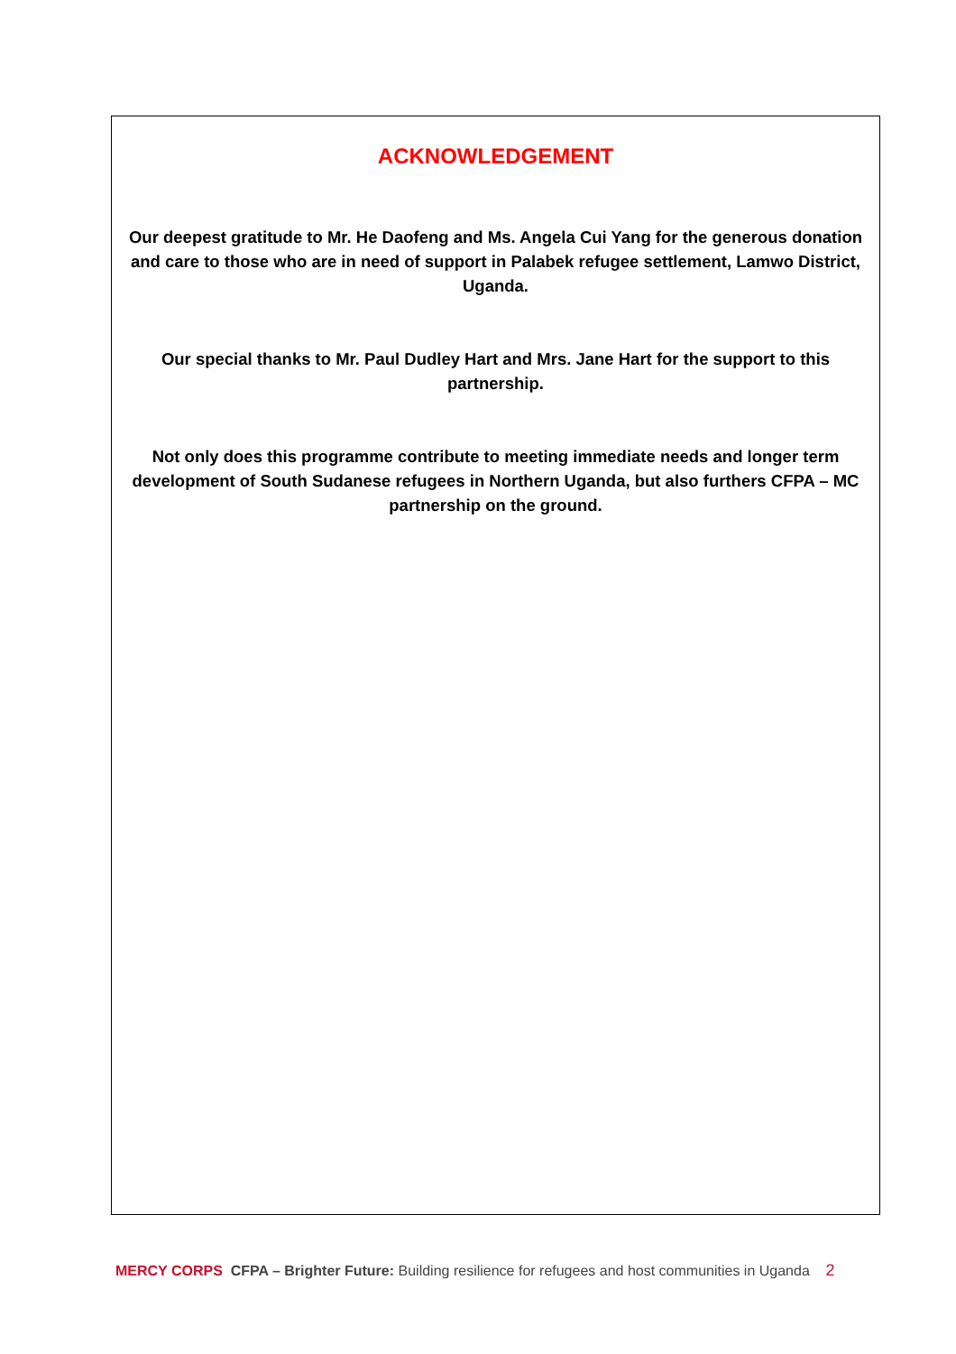ACKNOWLEDGEMENT
Our deepest gratitude to Mr. He Daofeng and Ms. Angela Cui Yang for the generous donation and care to those who are in need of support in Palabek refugee settlement, Lamwo District, Uganda.
Our special thanks to Mr. Paul Dudley Hart and Mrs. Jane Hart for the support to this partnership.
Not only does this programme contribute to meeting immediate needs and longer term development of South Sudanese refugees in Northern Uganda, but also furthers CFPA – MC partnership on the ground.
MERCY CORPS CFPA – Brighter Future: Building resilience for refugees and host communities in Uganda 2